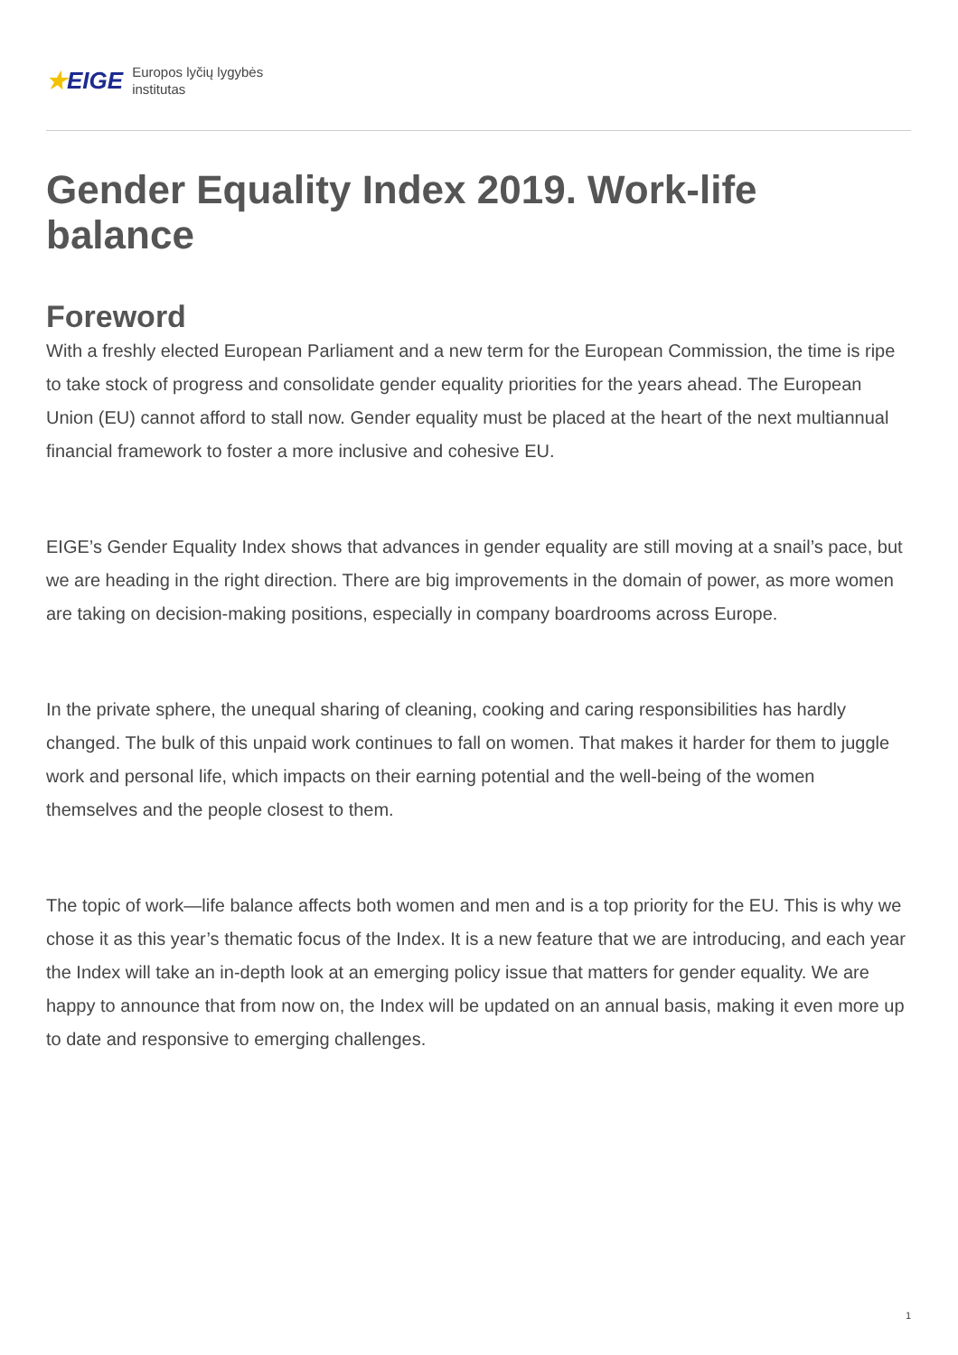★EIGE Europos lyčių lygybės
institutas
Gender Equality Index 2019. Work-life balance
Foreword
With a freshly elected European Parliament and a new term for the European Commission, the time is ripe to take stock of progress and consolidate gender equality priorities for the years ahead. The European Union (EU) cannot afford to stall now. Gender equality must be placed at the heart of the next multiannual financial framework to foster a more inclusive and cohesive EU.
EIGE’s Gender Equality Index shows that advances in gender equality are still moving at a snail’s pace, but we are heading in the right direction. There are big improvements in the domain of power, as more women are taking on decision-making positions, especially in company boardrooms across Europe.
In the private sphere, the unequal sharing of cleaning, cooking and caring responsibilities has hardly changed. The bulk of this unpaid work continues to fall on women. That makes it harder for them to juggle work and personal life, which impacts on their earning potential and the well-being of the women themselves and the people closest to them.
The topic of work—life balance affects both women and men and is a top priority for the EU. This is why we chose it as this year’s thematic focus of the Index. It is a new feature that we are introducing, and each year the Index will take an in-depth look at an emerging policy issue that matters for gender equality. We are happy to announce that from now on, the Index will be updated on an annual basis, making it even more up to date and responsive to emerging challenges.
1